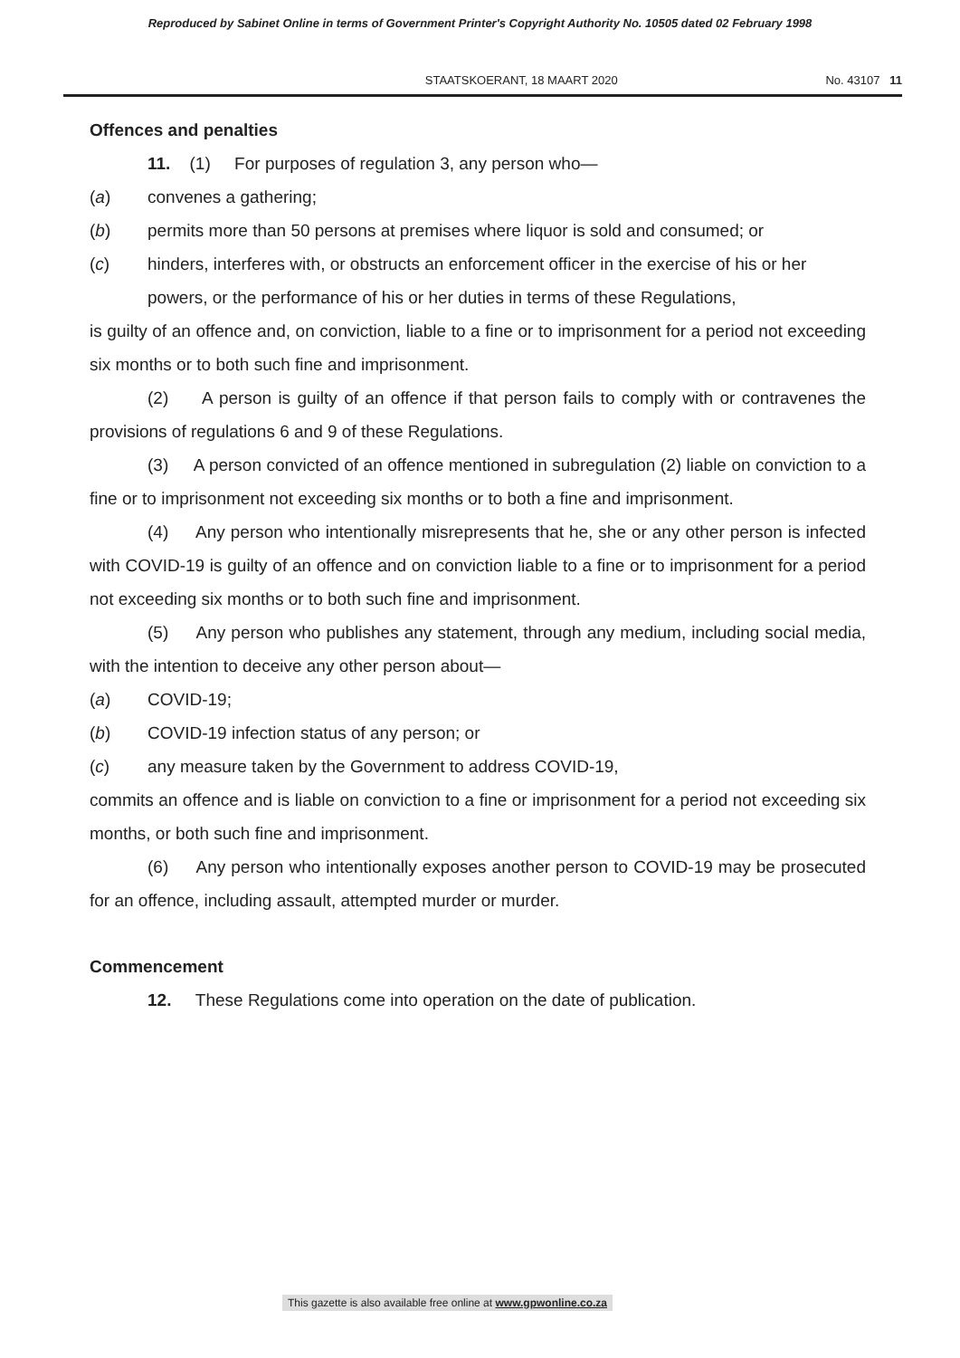Reproduced by Sabinet Online in terms of Government Printer's Copyright Authority No. 10505 dated 02 February 1998
STAATSKOERANT, 18 MAART 2020 No. 43107 11
Offences and penalties
11. (1) For purposes of regulation 3, any person who—
(a) convenes a gathering;
(b) permits more than 50 persons at premises where liquor is sold and consumed; or
(c) hinders, interferes with, or obstructs an enforcement officer in the exercise of his or her powers, or the performance of his or her duties in terms of these Regulations,
is guilty of an offence and, on conviction, liable to a fine or to imprisonment for a period not exceeding six months or to both such fine and imprisonment.
(2) A person is guilty of an offence if that person fails to comply with or contravenes the provisions of regulations 6 and 9 of these Regulations.
(3) A person convicted of an offence mentioned in subregulation (2) liable on conviction to a fine or to imprisonment not exceeding six months or to both a fine and imprisonment.
(4) Any person who intentionally misrepresents that he, she or any other person is infected with COVID-19 is guilty of an offence and on conviction liable to a fine or to imprisonment for a period not exceeding six months or to both such fine and imprisonment.
(5) Any person who publishes any statement, through any medium, including social media, with the intention to deceive any other person about—
(a) COVID-19;
(b) COVID-19 infection status of any person; or
(c) any measure taken by the Government to address COVID-19,
commits an offence and is liable on conviction to a fine or imprisonment for a period not exceeding six months, or both such fine and imprisonment.
(6) Any person who intentionally exposes another person to COVID-19 may be prosecuted for an offence, including assault, attempted murder or murder.
Commencement
12. These Regulations come into operation on the date of publication.
This gazette is also available free online at www.gpwonline.co.za